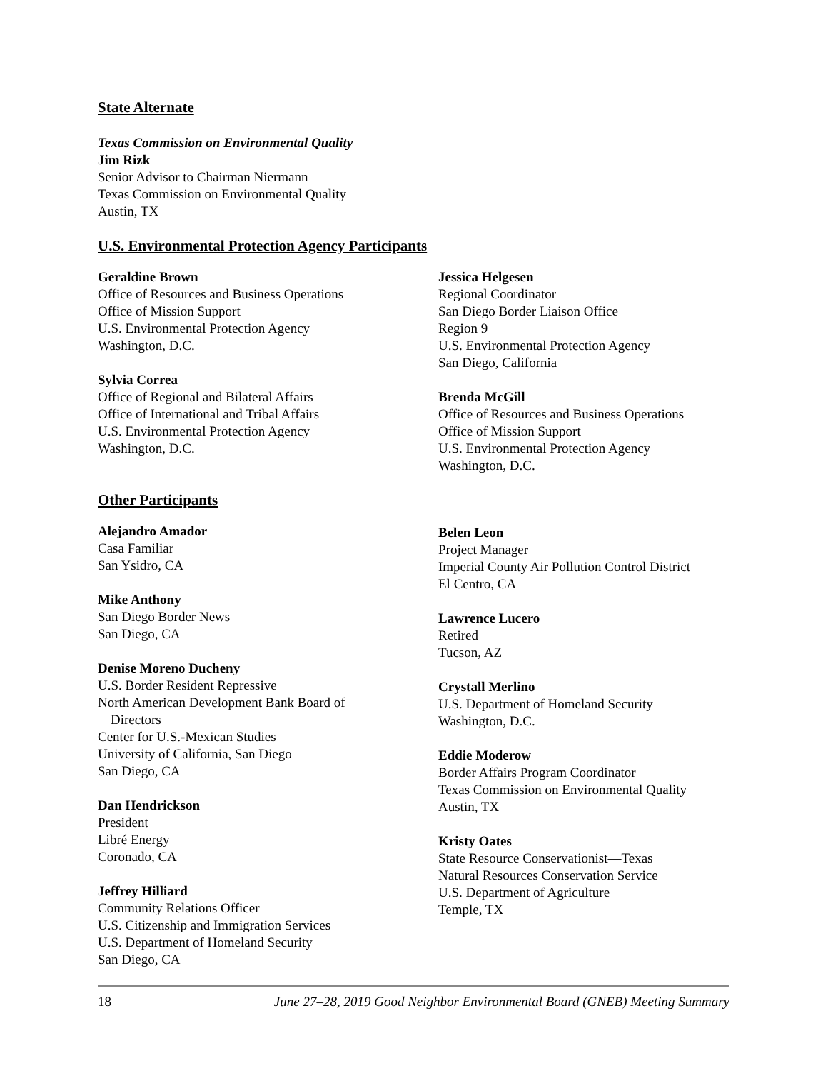State Alternate
Texas Commission on Environmental Quality
Jim Rizk
Senior Advisor to Chairman Niermann
Texas Commission on Environmental Quality
Austin, TX
U.S. Environmental Protection Agency Participants
Geraldine Brown
Office of Resources and Business Operations
Office of Mission Support
U.S. Environmental Protection Agency
Washington, D.C.
Sylvia Correa
Office of Regional and Bilateral Affairs
Office of International and Tribal Affairs
U.S. Environmental Protection Agency
Washington, D.C.
Jessica Helgesen
Regional Coordinator
San Diego Border Liaison Office
Region 9
U.S. Environmental Protection Agency
San Diego, California
Brenda McGill
Office of Resources and Business Operations
Office of Mission Support
U.S. Environmental Protection Agency
Washington, D.C.
Other Participants
Alejandro Amador
Casa Familiar
San Ysidro, CA
Mike Anthony
San Diego Border News
San Diego, CA
Denise Moreno Ducheny
U.S. Border Resident Repressive
North American Development Bank Board of
Directors
Center for U.S.-Mexican Studies
University of California, San Diego
San Diego, CA
Dan Hendrickson
President
Libré Energy
Coronado, CA
Jeffrey Hilliard
Community Relations Officer
U.S. Citizenship and Immigration Services
U.S. Department of Homeland Security
San Diego, CA
Belen Leon
Project Manager
Imperial County Air Pollution Control District
El Centro, CA
Lawrence Lucero
Retired
Tucson, AZ
Crystall Merlino
U.S. Department of Homeland Security
Washington, D.C.
Eddie Moderow
Border Affairs Program Coordinator
Texas Commission on Environmental Quality
Austin, TX
Kristy Oates
State Resource Conservationist—Texas
Natural Resources Conservation Service
U.S. Department of Agriculture
Temple, TX
18 June 27–28, 2019 Good Neighbor Environmental Board (GNEB) Meeting Summary